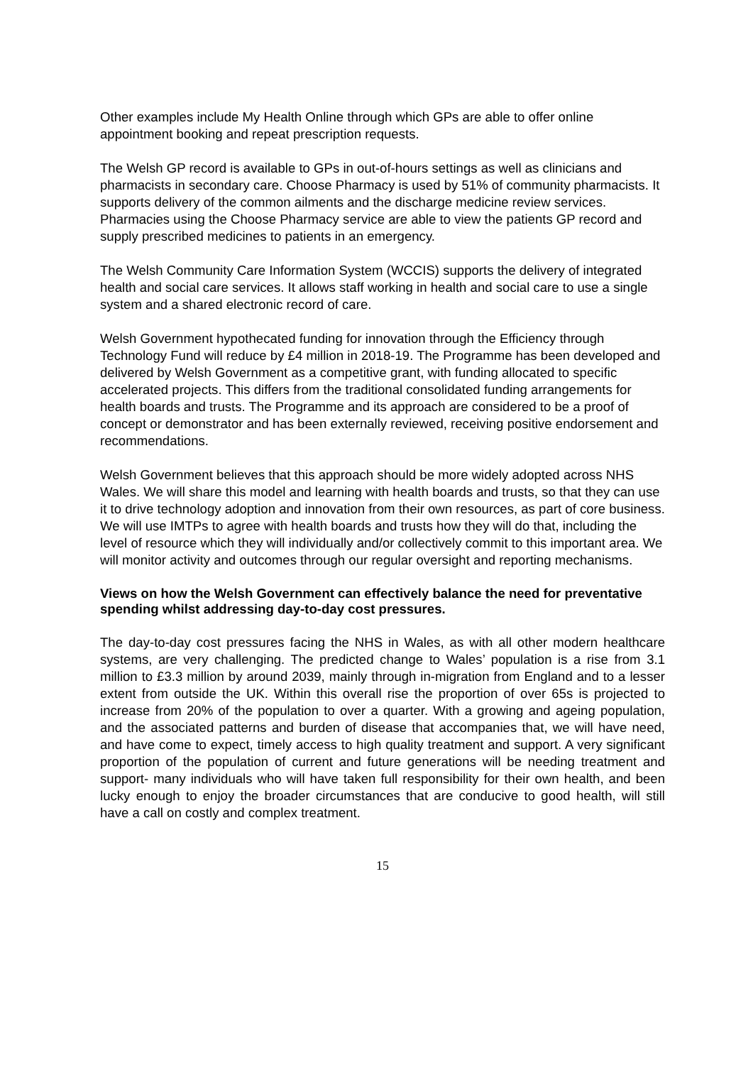Other examples include My Health Online through which GPs are able to offer online appointment booking and repeat prescription requests.
The Welsh GP record is available to GPs in out-of-hours settings as well as clinicians and pharmacists in secondary care. Choose Pharmacy is used by 51% of community pharmacists. It supports delivery of the common ailments and the discharge medicine review services. Pharmacies using the Choose Pharmacy service are able to view the patients GP record and supply prescribed medicines to patients in an emergency.
The Welsh Community Care Information System (WCCIS) supports the delivery of integrated health and social care services. It allows staff working in health and social care to use a single system and a shared electronic record of care.
Welsh Government hypothecated funding for innovation through the Efficiency through Technology Fund will reduce by £4 million in 2018-19. The Programme has been developed and delivered by Welsh Government as a competitive grant, with funding allocated to specific accelerated projects. This differs from the traditional consolidated funding arrangements for health boards and trusts. The Programme and its approach are considered to be a proof of concept or demonstrator and has been externally reviewed, receiving positive endorsement and recommendations.
Welsh Government believes that this approach should be more widely adopted across NHS Wales. We will share this model and learning with health boards and trusts, so that they can use it to drive technology adoption and innovation from their own resources, as part of core business. We will use IMTPs to agree with health boards and trusts how they will do that, including the level of resource which they will individually and/or collectively commit to this important area. We will monitor activity and outcomes through our regular oversight and reporting mechanisms.
Views on how the Welsh Government can effectively balance the need for preventative spending whilst addressing day-to-day cost pressures.
The day-to-day cost pressures facing the NHS in Wales, as with all other modern healthcare systems, are very challenging. The predicted change to Wales’ population is a rise from 3.1 million to £3.3 million by around 2039, mainly through in-migration from England and to a lesser extent from outside the UK. Within this overall rise the proportion of over 65s is projected to increase from 20% of the population to over a quarter. With a growing and ageing population, and the associated patterns and burden of disease that accompanies that, we will have need, and have come to expect, timely access to high quality treatment and support. A very significant proportion of the population of current and future generations will be needing treatment and support- many individuals who will have taken full responsibility for their own health, and been lucky enough to enjoy the broader circumstances that are conducive to good health, will still have a call on costly and complex treatment.
15